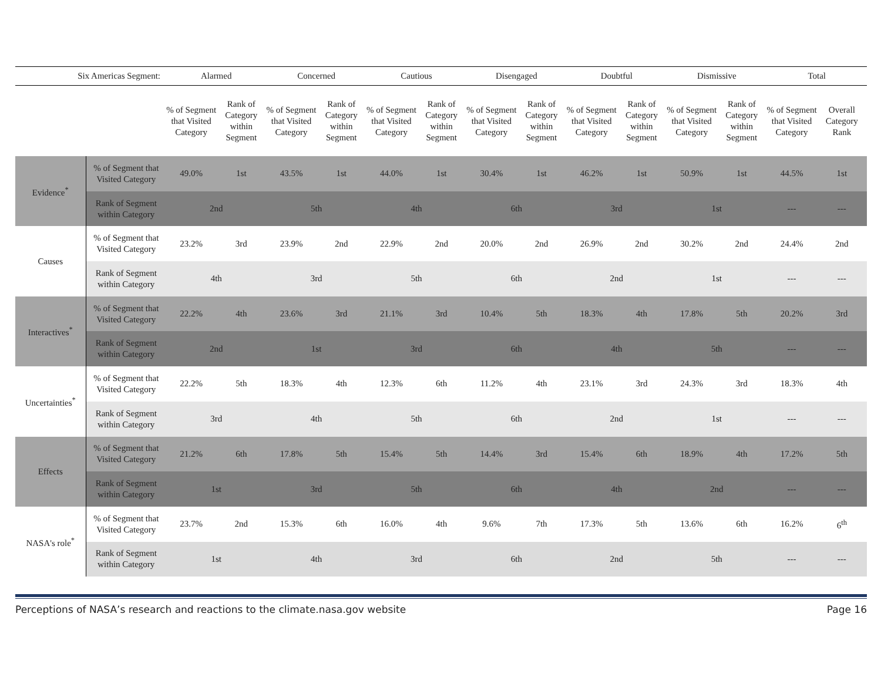| Six Americas Segment: | | Alarmed | | Concerned | | Cautious | | Disengaged | | Doubtful | | Dismissive | | Total | |
| --- | --- | --- | --- | --- | --- | --- | --- | --- | --- | --- | --- | --- | --- | --- | --- |
| | | % of Segment that Visited Category | Rank of Category within Segment | % of Segment that Visited Category | Rank of Category within Segment | % of Segment that Visited Category | Rank of Category within Segment | % of Segment that Visited Category | Rank of Category within Segment | % of Segment that Visited Category | Rank of Category within Segment | % of Segment that Visited Category | Rank of Category within Segment | % of Segment that Visited Category | Overall Category Rank |
| Evidence<sup>*</sup> | % of Segment that Visited Category | 49.0% | 1st | 43.5% | 1st | 44.0% | 1st | 30.4% | 1st | 46.2% | 1st | 50.9% | 1st | 44.5% | 1st |
| | Rank of Segment within Category | 2nd | | 5th | | 4th | | 6th | | 3rd | | 1st | | --- | --- |
| Causes | % of Segment that Visited Category | 23.2% | 3rd | 23.9% | 2nd | 22.9% | 2nd | 20.0% | 2nd | 26.9% | 2nd | 30.2% | 2nd | 24.4% | 2nd |
| | Rank of Segment within Category | 4th | | 3rd | | 5th | | 6th | | 2nd | | 1st | | --- | --- |
| Interactives<sup>*</sup> | % of Segment that Visited Category | 22.2% | 4th | 23.6% | 3rd | 21.1% | 3rd | 10.4% | 5th | 18.3% | 4th | 17.8% | 5th | 20.2% | 3rd |
| | Rank of Segment within Category | 2nd | | 1st | | 3rd | | 6th | | 4th | | 5th | | --- | --- |
| Uncertainties<sup>*</sup> | % of Segment that Visited Category | 22.2% | 5th | 18.3% | 4th | 12.3% | 6th | 11.2% | 4th | 23.1% | 3rd | 24.3% | 3rd | 18.3% | 4th |
| | Rank of Segment within Category | 3rd | | 4th | | 5th | | 6th | | 2nd | | 1st | | --- | --- |
| Effects | % of Segment that Visited Category | 21.2% | 6th | 17.8% | 5th | 15.4% | 5th | 14.4% | 3rd | 15.4% | 6th | 18.9% | 4th | 17.2% | 5th |
| | Rank of Segment within Category | 1st | | 3rd | | 5th | | 6th | | 4th | | 2nd | | --- | --- |
| NASA's role<sup>*</sup> | % of Segment that Visited Category | 23.7% | 2nd | 15.3% | 6th | 16.0% | 4th | 9.6% | 7th | 17.3% | 5th | 13.6% | 6th | 16.2% | 6<sup>th</sup> |
| | Rank of Segment within Category | 1st | | 4th | | 3rd | | 6th | | 2nd | | 5th | | --- | --- |
Perceptions of NASA’s research and reactions to the climate.nasa.gov website Page 16